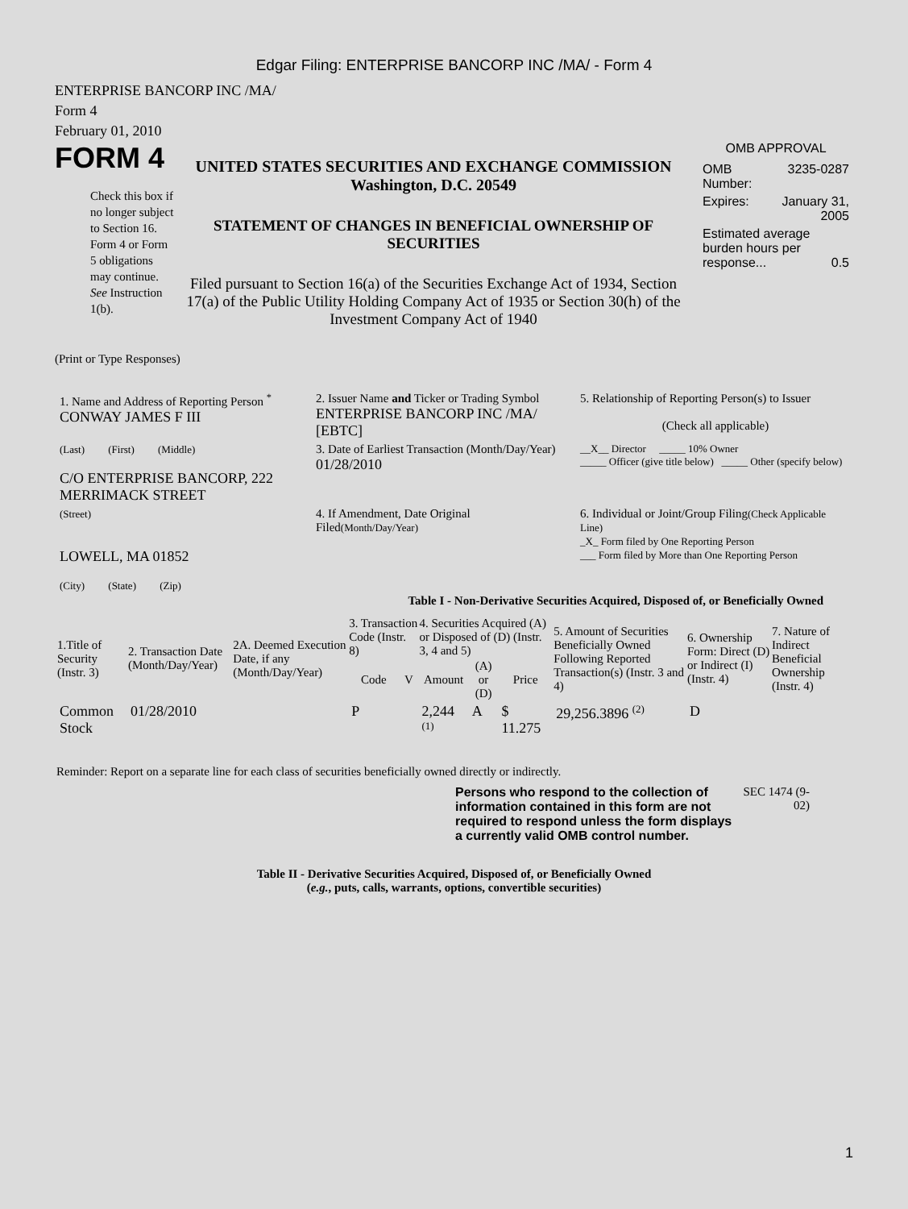Edgar Filing: ENTERPRISE BANCORP INC /MA/ - Form 4
ENTERPRISE BANCORP INC /MA/
Form 4
February 01, 2010
FORM 4
Check this box if no longer subject to Section 16. Form 4 or Form 5 obligations may continue. See Instruction 1(b).
UNITED STATES SECURITIES AND EXCHANGE COMMISSION
Washington, D.C. 20549
STATEMENT OF CHANGES IN BENEFICIAL OWNERSHIP OF SECURITIES
Filed pursuant to Section 16(a) of the Securities Exchange Act of 1934, Section 17(a) of the Public Utility Holding Company Act of 1935 or Section 30(h) of the Investment Company Act of 1940
OMB APPROVAL
| OMB Number: | 3235-0287 |
| Expires: | January 31, 2005 |
| Estimated average burden hours per response... 0.5 | |
(Print or Type Responses)
| 1. Name and Address of Reporting Person <sup>*</sup> CONWAY JAMES F III | 2. Issuer Name and Ticker or Trading Symbol ENTERPRISE BANCORP INC /MA/ [EBTC] | 5. Relationship of Reporting Person(s) to Issuer (Check all applicable) |
| (Last) (First) (Middle) C/O ENTERPRISE BANCORP, 222 MERRIMACK STREET | 3. Date of Earliest Transaction (Month/Day/Year) 01/28/2010 | __X__ Director _____ 10% Owner _____ Officer (give title below) _____ Other (specify below) |
| (Street) LOWELL, MA 01852 (City) (State) (Zip) | 4. If Amendment, Date Original Filed (Month/Day/Year) | 6. Individual or Joint/Group Filing (Check Applicable Line) _X_ Form filed by One Reporting Person ___ Form filed by More than One Reporting Person |
Table I - Non-Derivative Securities Acquired, Disposed of, or Beneficially Owned
| 1.Title of Security (Instr. 3) | 2. Transaction Date (Month/Day/Year) | 2A. Deemed Execution Date, if any (Month/Day/Year) | 3. Transaction Code (Instr. 8) | | 4. Securities Acquired (A) or Disposed of (D) (Instr. 3, 4 and 5) | | | 5. Amount of Securities Beneficially Owned Following Reported Transaction(s) (Instr. 3 and 4) | 6. Ownership Form: Direct (D) or Indirect (I) (Instr. 4) | 7. Nature of Indirect Beneficial Ownership (Instr. 4) |
| --- | --- | --- | --- | --- | --- | --- | --- | --- | --- | --- |
| | | | Code | V | Amount | (A) or (D) | Price | | | |
| Common Stock | 01/28/2010 | | P | | 2,244 <sup>(1)</sup> | A | $ 11.275 | 29,256.3896 <sup>(2)</sup> | D | |
Reminder: Report on a separate line for each class of securities beneficially owned directly or indirectly.
Persons who respond to the collection of information contained in this form are not required to respond unless the form displays a currently valid OMB control number.
SEC 1474 (9-02)
Table II - Derivative Securities Acquired, Disposed of, or Beneficially Owned
(e.g., puts, calls, warrants, options, convertible securities)
1